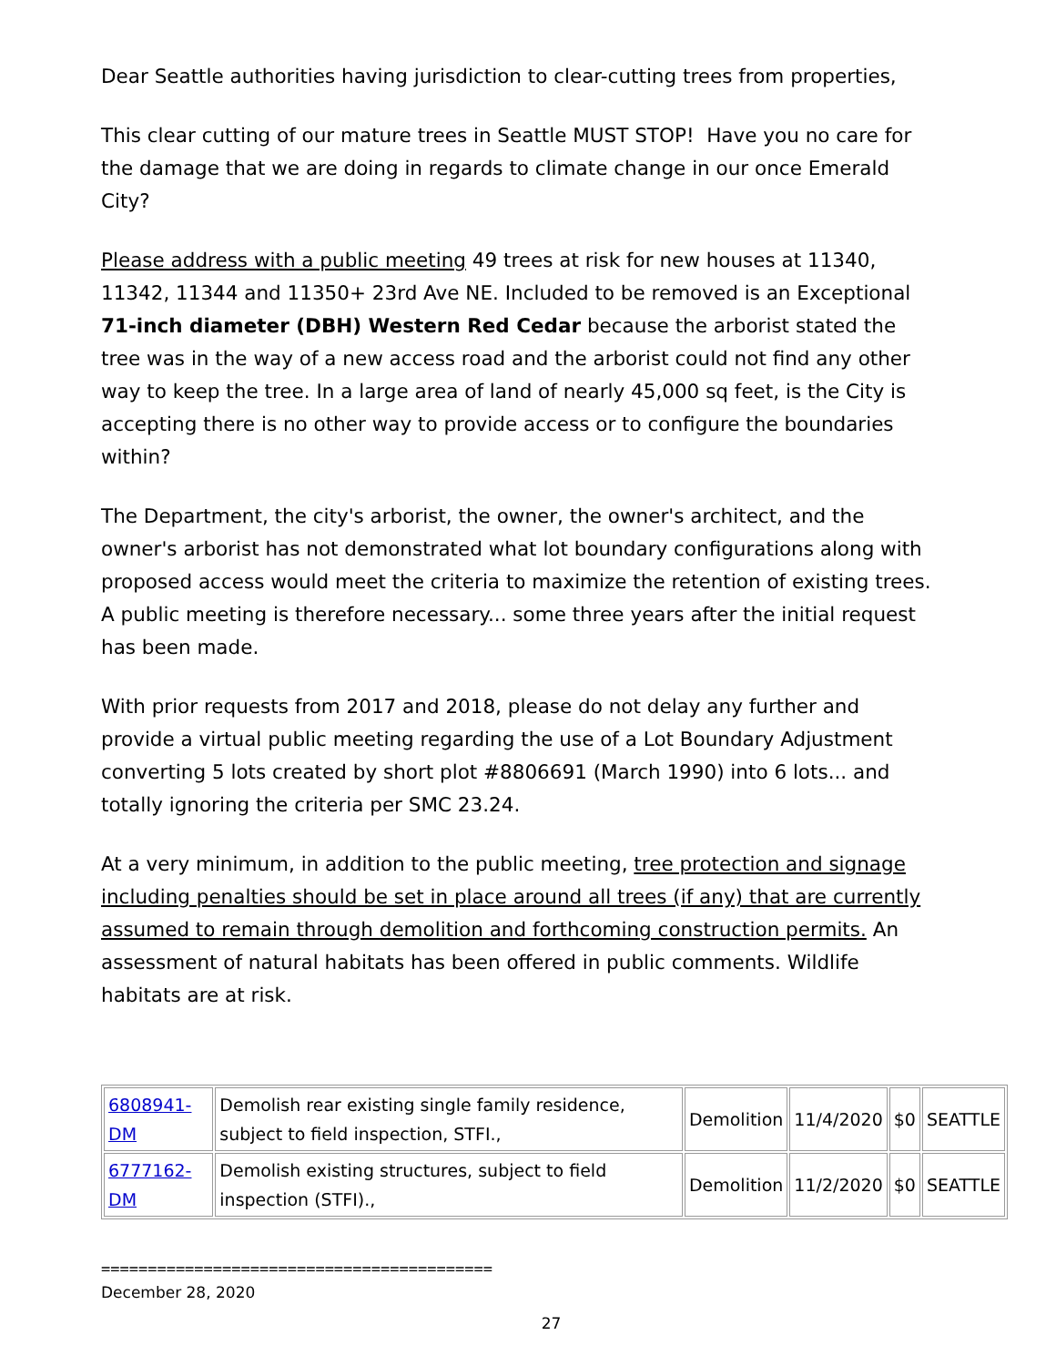Dear Seattle authorities having jurisdiction to clear-cutting trees from properties,
This clear cutting of our mature trees in Seattle MUST STOP! Have you no care for the damage that we are doing in regards to climate change in our once Emerald City?
Please address with a public meeting 49 trees at risk for new houses at 11340, 11342, 11344 and 11350+ 23rd Ave NE. Included to be removed is an Exceptional 71-inch diameter (DBH) Western Red Cedar because the arborist stated the tree was in the way of a new access road and the arborist could not find any other way to keep the tree. In a large area of land of nearly 45,000 sq feet, is the City is accepting there is no other way to provide access or to configure the boundaries within?
The Department, the city's arborist, the owner, the owner's architect, and the owner's arborist has not demonstrated what lot boundary configurations along with proposed access would meet the criteria to maximize the retention of existing trees. A public meeting is therefore necessary... some three years after the initial request has been made.
With prior requests from 2017 and 2018, please do not delay any further and provide a virtual public meeting regarding the use of a Lot Boundary Adjustment converting 5 lots created by short plot #8806691 (March 1990) into 6 lots... and totally ignoring the criteria per SMC 23.24.
At a very minimum, in addition to the public meeting, tree protection and signage including penalties should be set in place around all trees (if any) that are currently assumed to remain through demolition and forthcoming construction permits. An assessment of natural habitats has been offered in public comments. Wildlife habitats are at risk.
| 6808941-DM | Demolish rear existing single family residence, subject to field inspection, STFI., | Demolition | 11/4/2020 | $0 | SEATTLE |
| 6777162-DM | Demolish existing structures, subject to field inspection (STFI)., | Demolition | 11/2/2020 | $0 | SEATTLE |
==========================================
December 28, 2020
27